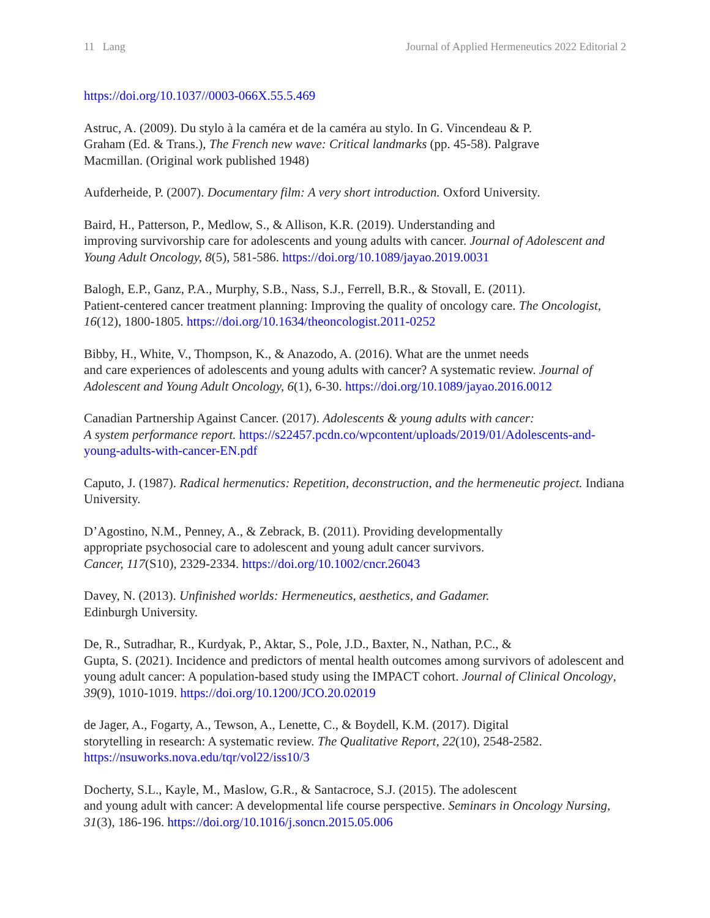11 Lang Journal of Applied Hermeneutics 2022 Editorial 2
https://doi.org/10.1037//0003-066X.55.5.469
Astruc, A. (2009). Du stylo à la caméra et de la caméra au stylo. In G. Vincendeau & P.
Graham (Ed. & Trans.), The French new wave: Critical landmarks (pp. 45-58). Palgrave
Macmillan. (Original work published 1948)
Aufderheide, P. (2007). Documentary film: A very short introduction. Oxford University.
Baird, H., Patterson, P., Medlow, S., & Allison, K.R. (2019). Understanding and
improving survivorship care for adolescents and young adults with cancer. Journal of Adolescent and Young Adult Oncology, 8(5), 581-586. https://doi.org/10.1089/jayao.2019.0031
Balogh, E.P., Ganz, P.A., Murphy, S.B., Nass, S.J., Ferrell, B.R., & Stovall, E. (2011).
Patient-centered cancer treatment planning: Improving the quality of oncology care. The Oncologist, 16(12), 1800-1805. https://doi.org/10.1634/theoncologist.2011-0252
Bibby, H., White, V., Thompson, K., & Anazodo, A. (2016). What are the unmet needs
and care experiences of adolescents and young adults with cancer? A systematic review. Journal of Adolescent and Young Adult Oncology, 6(1), 6-30. https://doi.org/10.1089/jayao.2016.0012
Canadian Partnership Against Cancer. (2017). Adolescents & young adults with cancer:
A system performance report. https://s22457.pcdn.co/wpcontent/uploads/2019/01/Adolescents-and-young-adults-with-cancer-EN.pdf
Caputo, J. (1987). Radical hermenutics: Repetition, deconstruction, and the hermeneutic project. Indiana University.
D’Agostino, N.M., Penney, A., & Zebrack, B. (2011). Providing developmentally
appropriate psychosocial care to adolescent and young adult cancer survivors.
Cancer, 117(S10), 2329-2334. https://doi.org/10.1002/cncr.26043
Davey, N. (2013). Unfinished worlds: Hermeneutics, aesthetics, and Gadamer.
Edinburgh University.
De, R., Sutradhar, R., Kurdyak, P., Aktar, S., Pole, J.D., Baxter, N., Nathan, P.C., &
Gupta, S. (2021). Incidence and predictors of mental health outcomes among survivors of adolescent and young adult cancer: A population-based study using the IMPACT cohort. Journal of Clinical Oncology, 39(9), 1010-1019. https://doi.org/10.1200/JCO.20.02019
de Jager, A., Fogarty, A., Tewson, A., Lenette, C., & Boydell, K.M. (2017). Digital
storytelling in research: A systematic review. The Qualitative Report, 22(10), 2548-2582.
https://nsuworks.nova.edu/tqr/vol22/iss10/3
Docherty, S.L., Kayle, M., Maslow, G.R., & Santacroce, S.J. (2015). The adolescent
and young adult with cancer: A developmental life course perspective. Seminars in Oncology Nursing, 31(3), 186-196. https://doi.org/10.1016/j.soncn.2015.05.006